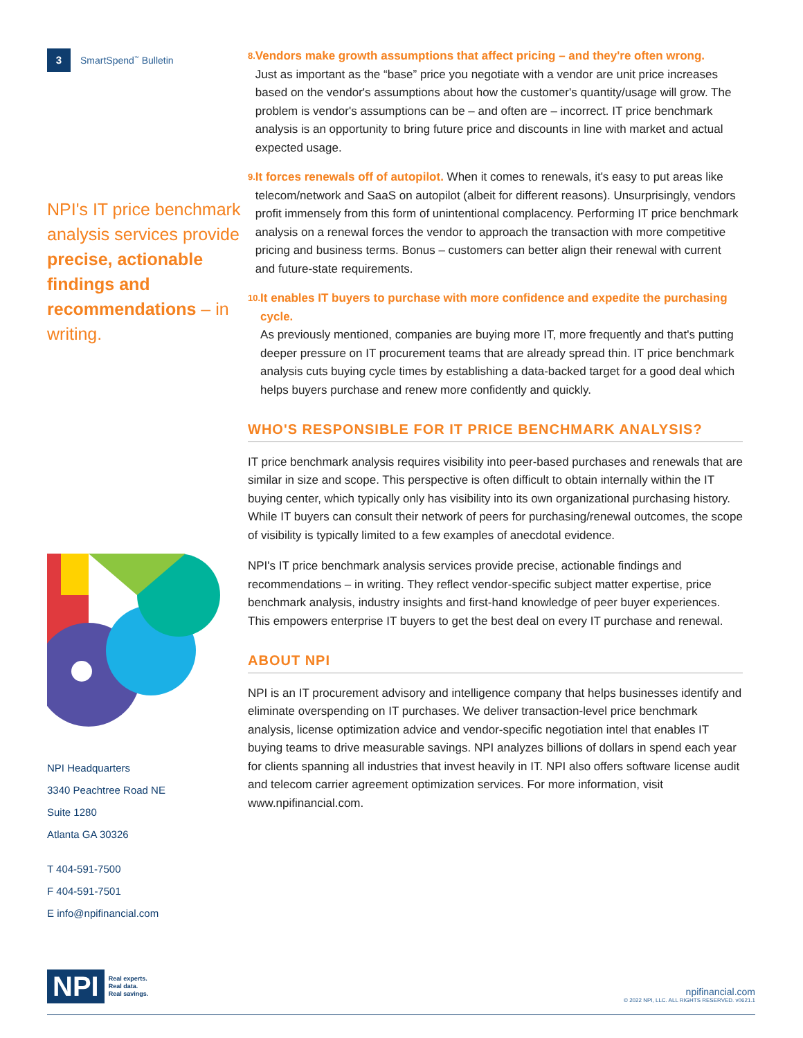3 SmartSpend<sup>™</sup> Bulletin
NPI's IT price benchmark analysis services provide precise, actionable findings and recommendations – in writing.
NPI Headquarters
3340 Peachtree Road NE
Suite 1280
Atlanta GA 30326
T 404-591-7500
F 404-591-7501
E info@npifinancial.com
8.
Vendors make growth assumptions that affect pricing – and they're often wrong.
Just as important as the “base” price you negotiate with a vendor are unit price increases based on the vendor's assumptions about how the customer's quantity/usage will grow. The problem is vendor's assumptions can be – and often are – incorrect. IT price benchmark analysis is an opportunity to bring future price and discounts in line with market and actual expected usage.
9.
It forces renewals off of autopilot. When it comes to renewals, it's easy to put areas like telecom/network and SaaS on autopilot (albeit for different reasons). Unsurprisingly, vendors profit immensely from this form of unintentional complacency. Performing IT price benchmark analysis on a renewal forces the vendor to approach the transaction with more competitive pricing and business terms. Bonus – customers can better align their renewal with current and future-state requirements.
10.
It enables IT buyers to purchase with more confidence and expedite the purchasing cycle.
As previously mentioned, companies are buying more IT, more frequently and that's putting deeper pressure on IT procurement teams that are already spread thin. IT price benchmark analysis cuts buying cycle times by establishing a data-backed target for a good deal which helps buyers purchase and renew more confidently and quickly.
WHO'S RESPONSIBLE FOR IT PRICE BENCHMARK ANALYSIS?
IT price benchmark analysis requires visibility into peer-based purchases and renewals that are similar in size and scope. This perspective is often difficult to obtain internally within the IT buying center, which typically only has visibility into its own organizational purchasing history. While IT buyers can consult their network of peers for purchasing/renewal outcomes, the scope of visibility is typically limited to a few examples of anecdotal evidence.
NPI's IT price benchmark analysis services provide precise, actionable findings and recommendations – in writing. They reflect vendor-specific subject matter expertise, price benchmark analysis, industry insights and first-hand knowledge of peer buyer experiences. This empowers enterprise IT buyers to get the best deal on every IT purchase and renewal.
ABOUT NPI
NPI is an IT procurement advisory and intelligence company that helps businesses identify and eliminate overspending on IT purchases. We deliver transaction-level price benchmark analysis, license optimization advice and vendor-specific negotiation intel that enables IT buying teams to drive measurable savings. NPI analyzes billions of dollars in spend each year for clients spanning all industries that invest heavily in IT. NPI also offers software license audit and telecom carrier agreement optimization services. For more information, visit www.npifinancial.com.
NPI Real experts.
Real data.
Real savings.
npifinancial.com
© 2022 NPI, LLC. ALL RIGHTS RESERVED. v0621.1